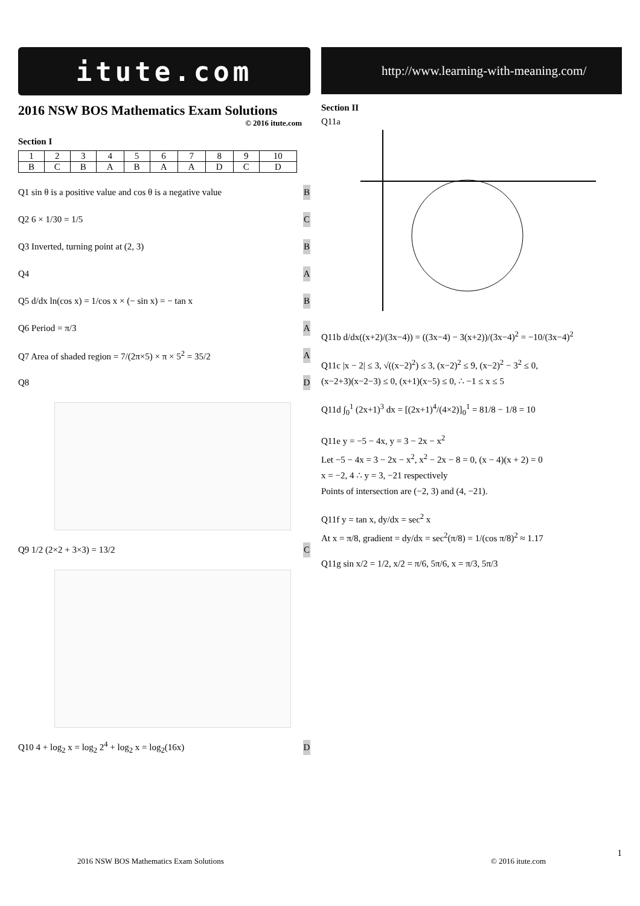itute.com
2016 NSW BOS Mathematics Exam Solutions
© 2016 itute.com
Section I
| 1 | 2 | 3 | 4 | 5 | 6 | 7 | 8 | 9 | 10 |
| B | C | B | A | B | A | A | D | C | D |
Q1 sin θ is a positive value and cos θ is a negative value B
Q2 6 × 1/30 = 1/5 C
Q3 Inverted, turning point at (2, 3) B
Q4 A
Q5 d/dx ln(cos x) = 1/cos x × (− sin x) = − tan x B
Q6 Period = π/3 A
Q7 Area of shaded region = 7/(2π×5) × π × 5<sup>2</sup> = 35/2 A
Q8 D
Q9 1/2 (2×2 + 3×3) = 13/2 C
Q10 4 + log<sub>2</sub> x = log<sub>2</sub> 2<sup>4</sup> + log<sub>2</sub> x = log<sub>2</sub>(16x) D
http://www.learning-with-meaning.com/
Section II
Q11a
Q11b d/dx((x+2)/(3x−4)) = ((3x−4) − 3(x+2))/(3x−4)<sup>2</sup> = −10/(3x−4)<sup>2</sup>
Q11c |x − 2| ≤ 3, √((x−2)<sup>2</sup>) ≤ 3, (x−2)<sup>2</sup> ≤ 9, (x−2)<sup>2</sup> − 3<sup>2</sup> ≤ 0,
(x−2+3)(x−2−3) ≤ 0, (x+1)(x−5) ≤ 0, ∴ −1 ≤ x ≤ 5
Q11d ∫<sub>0</sub><sup>1</sup> (2x+1)<sup>3</sup> dx = [(2x+1)<sup>4</sup>/(4×2)]<sub>0</sub><sup>1</sup> = 81/8 − 1/8 = 10
Q11e y = −5 − 4x, y = 3 − 2x − x<sup>2</sup>
Let −5 − 4x = 3 − 2x − x<sup>2</sup>, x<sup>2</sup> − 2x − 8 = 0, (x − 4)(x + 2) = 0
x = −2, 4 ∴ y = 3, −21 respectively
Points of intersection are (−2, 3) and (4, −21).
Q11f y = tan x, dy/dx = sec<sup>2</sup> x
At x = π/8, gradient = dy/dx = sec<sup>2</sup>(π/8) = 1/(cos π/8)<sup>2</sup> ≈ 1.17
Q11g sin x/2 = 1/2, x/2 = π/6, 5π/6, x = π/3, 5π/3
1
2016 NSW BOS Mathematics Exam Solutions © 2016 itute.com